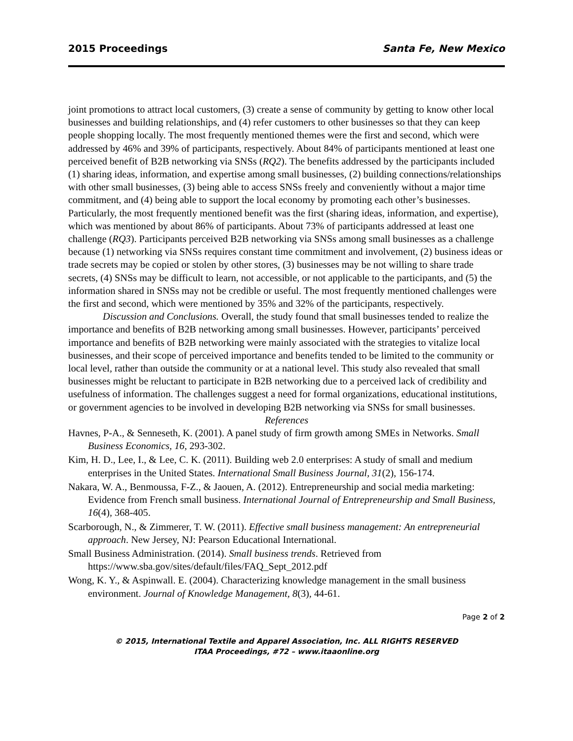2015 Proceedings Santa Fe, New Mexico
joint promotions to attract local customers, (3) create a sense of community by getting to know other local businesses and building relationships, and (4) refer customers to other businesses so that they can keep people shopping locally. The most frequently mentioned themes were the first and second, which were addressed by 46% and 39% of participants, respectively. About 84% of participants mentioned at least one perceived benefit of B2B networking via SNSs (RQ2). The benefits addressed by the participants included (1) sharing ideas, information, and expertise among small businesses, (2) building connections/relationships with other small businesses, (3) being able to access SNSs freely and conveniently without a major time commitment, and (4) being able to support the local economy by promoting each other’s businesses. Particularly, the most frequently mentioned benefit was the first (sharing ideas, information, and expertise), which was mentioned by about 86% of participants. About 73% of participants addressed at least one challenge (RQ3). Participants perceived B2B networking via SNSs among small businesses as a challenge because (1) networking via SNSs requires constant time commitment and involvement, (2) business ideas or trade secrets may be copied or stolen by other stores, (3) businesses may be not willing to share trade secrets, (4) SNSs may be difficult to learn, not accessible, or not applicable to the participants, and (5) the information shared in SNSs may not be credible or useful. The most frequently mentioned challenges were the first and second, which were mentioned by 35% and 32% of the participants, respectively.
Discussion and Conclusions. Overall, the study found that small businesses tended to realize the importance and benefits of B2B networking among small businesses. However, participants’ perceived importance and benefits of B2B networking were mainly associated with the strategies to vitalize local businesses, and their scope of perceived importance and benefits tended to be limited to the community or local level, rather than outside the community or at a national level. This study also revealed that small businesses might be reluctant to participate in B2B networking due to a perceived lack of credibility and usefulness of information. The challenges suggest a need for formal organizations, educational institutions, or government agencies to be involved in developing B2B networking via SNSs for small businesses.
References
Havnes, P-A., & Senneseth, K. (2001). A panel study of firm growth among SMEs in Networks. Small Business Economics, 16, 293-302.
Kim, H. D., Lee, I., & Lee, C. K. (2011). Building web 2.0 enterprises: A study of small and medium enterprises in the United States. International Small Business Journal, 31(2), 156-174.
Nakara, W. A., Benmoussa, F-Z., & Jaouen, A. (2012). Entrepreneurship and social media marketing: Evidence from French small business. International Journal of Entrepreneurship and Small Business, 16(4), 368-405.
Scarborough, N., & Zimmerer, T. W. (2011). Effective small business management: An entrepreneurial approach. New Jersey, NJ: Pearson Educational International.
Small Business Administration. (2014). Small business trends. Retrieved from https://www.sba.gov/sites/default/files/FAQ_Sept_2012.pdf
Wong, K. Y., & Aspinwall. E. (2004). Characterizing knowledge management in the small business environment. Journal of Knowledge Management, 8(3), 44-61.
Page 2 of 2
© 2015, International Textile and Apparel Association, Inc. ALL RIGHTS RESERVED
ITAA Proceedings, #72 – www.itaaonline.org